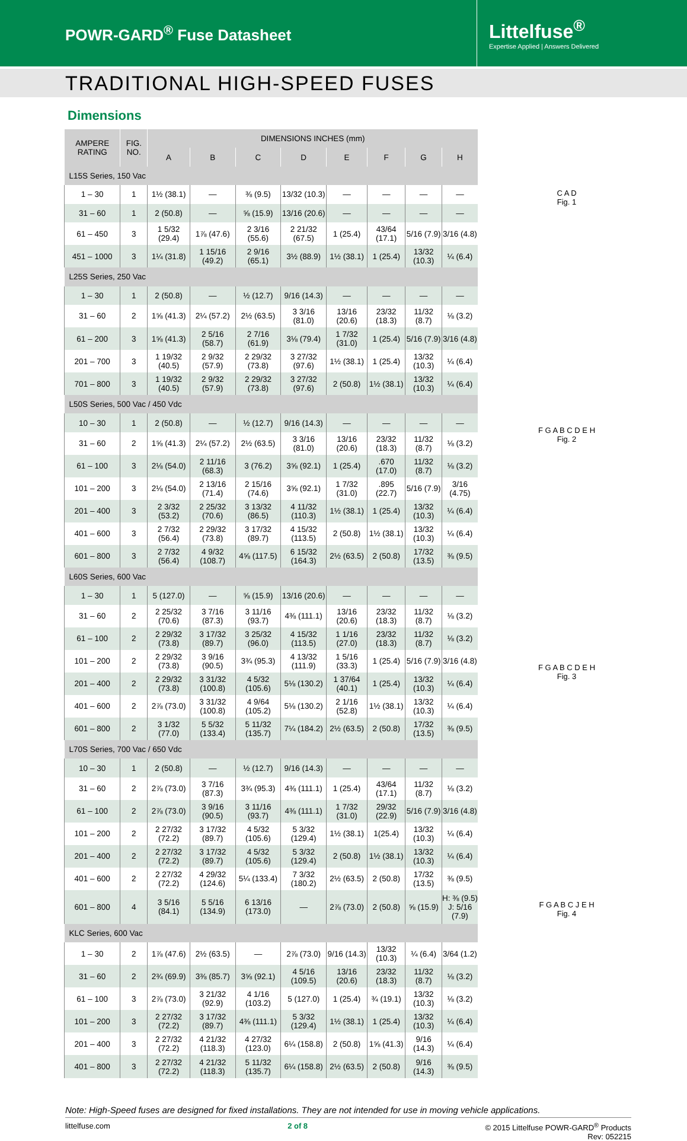POWR-GARD<sup>®</sup> Fuse Datasheet
Littelfuse<sup>®</sup>
Expertise Applied | Answers Delivered
TRADITIONAL HIGH-SPEED FUSES
Dimensions
| AMPERE RATING | FIG. NO. | DIMENSIONS INCHES (mm) | | | | | | | |
| --- | --- | --- | --- | --- | --- | --- | --- | --- | --- |
| | | A | B | C | D | E | F | G | H |
| L15S Series, 150 Vac | | | | | | | | | |
| 1 – 30 | 1 | 1½ (38.1) | — | ⅜ (9.5) | 13/32 (10.3) | — | — | — | — |
| 31 – 60 | 1 | 2 (50.8) | — | ⅝ (15.9) | 13/16 (20.6) | — | — | — | — |
| 61 – 450 | 3 | 1 5/32 (29.4) | 1⅞ (47.6) | 2 3/16 (55.6) | 2 21/32 (67.5) | 1 (25.4) | 43/64 (17.1) | 5/16 (7.9) | 3/16 (4.8) |
| 451 – 1000 | 3 | 1¼ (31.8) | 1 15/16 (49.2) | 2 9/16 (65.1) | 3½ (88.9) | 1½ (38.1) | 1 (25.4) | 13/32 (10.3) | ¼ (6.4) |
| L25S Series, 250 Vac | | | | | | | | | |
| 1 – 30 | 1 | 2 (50.8) | — | ½ (12.7) | 9/16 (14.3) | — | — | — | — |
| 31 – 60 | 2 | 1⅝ (41.3) | 2¼ (57.2) | 2½ (63.5) | 3 3/16 (81.0) | 13/16 (20.6) | 23/32 (18.3) | 11/32 (8.7) | ⅛ (3.2) |
| 61 – 200 | 3 | 1⅝ (41.3) | 2 5/16 (58.7) | 2 7/16 (61.9) | 3⅛ (79.4) | 1 7/32 (31.0) | 1 (25.4) | 5/16 (7.9) | 3/16 (4.8) |
| 201 – 700 | 3 | 1 19/32 (40.5) | 2 9/32 (57.9) | 2 29/32 (73.8) | 3 27/32 (97.6) | 1½ (38.1) | 1 (25.4) | 13/32 (10.3) | ¼ (6.4) |
| 701 – 800 | 3 | 1 19/32 (40.5) | 2 9/32 (57.9) | 2 29/32 (73.8) | 3 27/32 (97.6) | 2 (50.8) | 1½ (38.1) | 13/32 (10.3) | ¼ (6.4) |
| L50S Series, 500 Vac / 450 Vdc | | | | | | | | | |
| 10 – 30 | 1 | 2 (50.8) | — | ½ (12.7) | 9/16 (14.3) | — | — | — | — |
| 31 – 60 | 2 | 1⅝ (41.3) | 2¼ (57.2) | 2½ (63.5) | 3 3/16 (81.0) | 13/16 (20.6) | 23/32 (18.3) | 11/32 (8.7) | ⅛ (3.2) |
| 61 – 100 | 3 | 2⅛ (54.0) | 2 11/16 (68.3) | 3 (76.2) | 3⅝ (92.1) | 1 (25.4) | .670 (17.0) | 11/32 (8.7) | ⅛ (3.2) |
| 101 – 200 | 3 | 2⅛ (54.0) | 2 13/16 (71.4) | 2 15/16 (74.6) | 3⅝ (92.1) | 1 7/32 (31.0) | .895 (22.7) | 5/16 (7.9) | 3/16 (4.75) |
| 201 – 400 | 3 | 2 3/32 (53.2) | 2 25/32 (70.6) | 3 13/32 (86.5) | 4 11/32 (110.3) | 1½ (38.1) | 1 (25.4) | 13/32 (10.3) | ¼ (6.4) |
| 401 – 600 | 3 | 2 7/32 (56.4) | 2 29/32 (73.8) | 3 17/32 (89.7) | 4 15/32 (113.5) | 2 (50.8) | 1½ (38.1) | 13/32 (10.3) | ¼ (6.4) |
| 601 – 800 | 3 | 2 7/32 (56.4) | 4 9/32 (108.7) | 4⅝ (117.5) | 6 15/32 (164.3) | 2½ (63.5) | 2 (50.8) | 17/32 (13.5) | ⅜ (9.5) |
| L60S Series, 600 Vac | | | | | | | | | |
| 1 – 30 | 1 | 5 (127.0) | — | ⅝ (15.9) | 13/16 (20.6) | — | — | — | — |
| 31 – 60 | 2 | 2 25/32 (70.6) | 3 7/16 (87.3) | 3 11/16 (93.7) | 4⅜ (111.1) | 13/16 (20.6) | 23/32 (18.3) | 11/32 (8.7) | ⅛ (3.2) |
| 61 – 100 | 2 | 2 29/32 (73.8) | 3 17/32 (89.7) | 3 25/32 (96.0) | 4 15/32 (113.5) | 1 1/16 (27.0) | 23/32 (18.3) | 11/32 (8.7) | ⅛ (3.2) |
| 101 – 200 | 2 | 2 29/32 (73.8) | 3 9/16 (90.5) | 3¾ (95.3) | 4 13/32 (111.9) | 1 5/16 (33.3) | 1 (25.4) | 5/16 (7.9) | 3/16 (4.8) |
| 201 – 400 | 2 | 2 29/32 (73.8) | 3 31/32 (100.8) | 4 5/32 (105.6) | 5⅛ (130.2) | 1 37/64 (40.1) | 1 (25.4) | 13/32 (10.3) | ¼ (6.4) |
| 401 – 600 | 2 | 2⅞ (73.0) | 3 31/32 (100.8) | 4 9/64 (105.2) | 5⅛ (130.2) | 2 1/16 (52.8) | 1½ (38.1) | 13/32 (10.3) | ¼ (6.4) |
| 601 – 800 | 2 | 3 1/32 (77.0) | 5 5/32 (133.4) | 5 11/32 (135.7) | 7¼ (184.2) | 2½ (63.5) | 2 (50.8) | 17/32 (13.5) | ⅜ (9.5) |
| L70S Series, 700 Vac / 650 Vdc | | | | | | | | | |
| 10 – 30 | 1 | 2 (50.8) | — | ½ (12.7) | 9/16 (14.3) | — | — | — | — |
| 31 – 60 | 2 | 2⅞ (73.0) | 3 7/16 (87.3) | 3¾ (95.3) | 4⅜ (111.1) | 1 (25.4) | 43/64 (17.1) | 11/32 (8.7) | ⅛ (3.2) |
| 61 – 100 | 2 | 2⅞ (73.0) | 3 9/16 (90.5) | 3 11/16 (93.7) | 4⅜ (111.1) | 1 7/32 (31.0) | 29/32 (22.9) | 5/16 (7.9) | 3/16 (4.8) |
| 101 – 200 | 2 | 2 27/32 (72.2) | 3 17/32 (89.7) | 4 5/32 (105.6) | 5 3/32 (129.4) | 1½ (38.1) | 1(25.4) | 13/32 (10.3) | ¼ (6.4) |
| 201 – 400 | 2 | 2 27/32 (72.2) | 3 17/32 (89.7) | 4 5/32 (105.6) | 5 3/32 (129.4) | 2 (50.8) | 1½ (38.1) | 13/32 (10.3) | ¼ (6.4) |
| 401 – 600 | 2 | 2 27/32 (72.2) | 4 29/32 (124.6) | 5¼ (133.4) | 7 3/32 (180.2) | 2½ (63.5) | 2 (50.8) | 17/32 (13.5) | ⅜ (9.5) |
| 601 – 800 | 4 | 3 5/16 (84.1) | 5 5/16 (134.9) | 6 13/16 (173.0) | — | 2⅞ (73.0) | 2 (50.8) | ⅝ (15.9) | H: ⅜ (9.5) J: 5/16 (7.9) |
| KLC Series, 600 Vac | | | | | | | | | |
| 1 – 30 | 2 | 1⅞ (47.6) | 2½ (63.5) | — | 2⅞ (73.0) | 9/16 (14.3) | 13/32 (10.3) | ¼ (6.4) | 3/64 (1.2) |
| 31 – 60 | 2 | 2¾ (69.9) | 3⅜ (85.7) | 3⅝ (92.1) | 4 5/16 (109.5) | 13/16 (20.6) | 23/32 (18.3) | 11/32 (8.7) | ⅛ (3.2) |
| 61 – 100 | 3 | 2⅞ (73.0) | 3 21/32 (92.9) | 4 1/16 (103.2) | 5 (127.0) | 1 (25.4) | ¾ (19.1) | 13/32 (10.3) | ⅛ (3.2) |
| 101 – 200 | 3 | 2 27/32 (72.2) | 3 17/32 (89.7) | 4⅜ (111.1) | 5 3/32 (129.4) | 1½ (38.1) | 1 (25.4) | 13/32 (10.3) | ¼ (6.4) |
| 201 – 400 | 3 | 2 27/32 (72.2) | 4 21/32 (118.3) | 4 27/32 (123.0) | 6¼ (158.8) | 2 (50.8) | 1⅝ (41.3) | 9/16 (14.3) | ¼ (6.4) |
| 401 – 800 | 3 | 2 27/32 (72.2) | 4 21/32 (118.3) | 5 11/32 (135.7) | 6¼ (158.8) | 2½ (63.5) | 2 (50.8) | 9/16 (14.3) | ⅜ (9.5) |
C A D
Fig. 1
F G A B C D E H
Fig. 2
F G A B C D E H
Fig. 3
F G A B C J E H
Fig. 4
Note: High-Speed fuses are designed for fixed installations. They are not intended for use in moving vehicle applications.
littelfuse.com 2 of 8 © 2015 Littelfuse POWR-GARD<sup>®</sup> Products
Rev: 052215